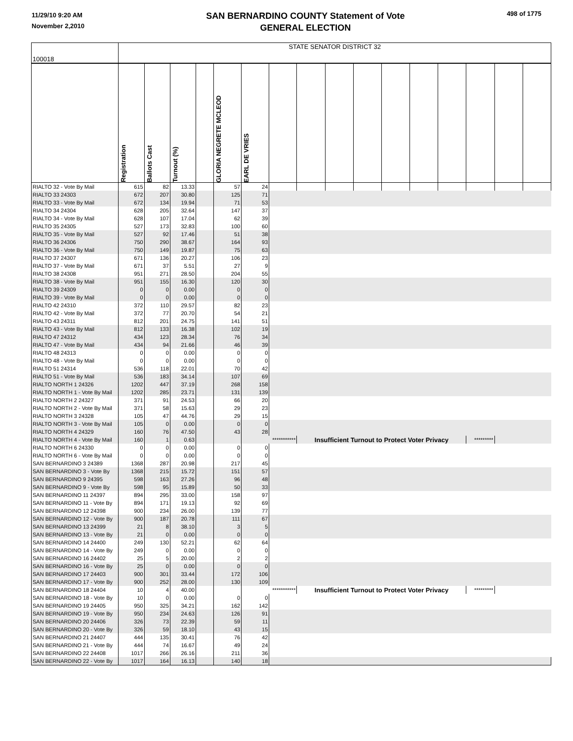11/29/10 9:20 AM
November 2,2010
SAN BERNARDINO COUNTY Statement of Vote
GENERAL ELECTION
498 of 1775
| 100018 | STATE SENATOR DISTRICT 32 | | | | | | | | | | | | | | | |
| | Registration | Ballots Cast | Turnout (%) | | GLORIA NEGRETE MCLEOD | EARL DE VRIES | | | | | | | | | | |
| RIALTO 32 - Vote By Mail | 615 | 82 | 13.33 | | 57 | 24 | | | | | | | | | | |
| RIALTO 33 24303 | 672 | 207 | 30.80 | | 125 | 71 | | | | | | | | | | |
| RIALTO 33 - Vote By Mail | 672 | 134 | 19.94 | | 71 | 53 | | | | | | | | | | |
| RIALTO 34 24304 | 628 | 205 | 32.64 | | 147 | 37 | | | | | | | | | | |
| RIALTO 34 - Vote By Mail | 628 | 107 | 17.04 | | 62 | 39 | | | | | | | | | | |
| RIALTO 35 24305 | 527 | 173 | 32.83 | | 100 | 60 | | | | | | | | | | |
| RIALTO 35 - Vote By Mail | 527 | 92 | 17.46 | | 51 | 38 | | | | | | | | | | |
| RIALTO 36 24306 | 750 | 290 | 38.67 | | 164 | 93 | | | | | | | | | | |
| RIALTO 36 - Vote By Mail | 750 | 149 | 19.87 | | 75 | 63 | | | | | | | | | | |
| RIALTO 37 24307 | 671 | 136 | 20.27 | | 106 | 23 | | | | | | | | | | |
| RIALTO 37 - Vote By Mail | 671 | 37 | 5.51 | | 27 | 9 | | | | | | | | | | |
| RIALTO 38 24308 | 951 | 271 | 28.50 | | 204 | 55 | | | | | | | | | | |
| RIALTO 38 - Vote By Mail | 951 | 155 | 16.30 | | 120 | 30 | | | | | | | | | | |
| RIALTO 39 24309 | 0 | 0 | 0.00 | | 0 | 0 | | | | | | | | | | |
| RIALTO 39 - Vote By Mail | 0 | 0 | 0.00 | | 0 | 0 | | | | | | | | | | |
| RIALTO 42 24310 | 372 | 110 | 29.57 | | 82 | 23 | | | | | | | | | | |
| RIALTO 42 - Vote By Mail | 372 | 77 | 20.70 | | 54 | 21 | | | | | | | | | | |
| RIALTO 43 24311 | 812 | 201 | 24.75 | | 141 | 51 | | | | | | | | | | |
| RIALTO 43 - Vote By Mail | 812 | 133 | 16.38 | | 102 | 19 | | | | | | | | | | |
| RIALTO 47 24312 | 434 | 123 | 28.34 | | 76 | 34 | | | | | | | | | | |
| RIALTO 47 - Vote By Mail | 434 | 94 | 21.66 | | 46 | 39 | | | | | | | | | | |
| RIALTO 48 24313 | 0 | 0 | 0.00 | | 0 | 0 | | | | | | | | | | |
| RIALTO 48 - Vote By Mail | 0 | 0 | 0.00 | | 0 | 0 | | | | | | | | | | |
| RIALTO 51 24314 | 536 | 118 | 22.01 | | 70 | 42 | | | | | | | | | | |
| RIALTO 51 - Vote By Mail | 536 | 183 | 34.14 | | 107 | 69 | | | | | | | | | | |
| RIALTO NORTH 1 24326 | 1202 | 447 | 37.19 | | 268 | 158 | | | | | | | | | | |
| RIALTO NORTH 1 - Vote By Mail | 1202 | 285 | 23.71 | | 131 | 139 | | | | | | | | | | |
| RIALTO NORTH 2 24327 | 371 | 91 | 24.53 | | 66 | 20 | | | | | | | | | | |
| RIALTO NORTH 2 - Vote By Mail | 371 | 58 | 15.63 | | 29 | 23 | | | | | | | | | | |
| RIALTO NORTH 3 24328 | 105 | 47 | 44.76 | | 29 | 15 | | | | | | | | | | |
| RIALTO NORTH 3 - Vote By Mail | 105 | 0 | 0.00 | | 0 | 0 | | | | | | | | | | |
| RIALTO NORTH 4 24329 | 160 | 76 | 47.50 | | 43 | 28 | | | | | | | | | | |
| RIALTO NORTH 4 - Vote By Mail | 160 | 1 | 0.63 | | | *********** | | Insufficient Turnout to Protect Voter Privacy | | | | | | ********* | | |
| RIALTO NORTH 6 24330 | 0 | 0 | 0.00 | | 0 | 0 | | | | | | | | | | |
| RIALTO NORTH 6 - Vote By Mail | 0 | 0 | 0.00 | | 0 | 0 | | | | | | | | | | |
| SAN BERNARDINO 3 24389 | 1368 | 287 | 20.98 | | 217 | 45 | | | | | | | | | | |
| SAN BERNARDINO 3 - Vote By | 1368 | 215 | 15.72 | | 151 | 57 | | | | | | | | | | |
| SAN BERNARDINO 9 24395 | 598 | 163 | 27.26 | | 96 | 48 | | | | | | | | | | |
| SAN BERNARDINO 9 - Vote By | 598 | 95 | 15.89 | | 50 | 33 | | | | | | | | | | |
| SAN BERNARDINO 11 24397 | 894 | 295 | 33.00 | | 158 | 97 | | | | | | | | | | |
| SAN BERNARDINO 11 - Vote By | 894 | 171 | 19.13 | | 92 | 69 | | | | | | | | | | |
| SAN BERNARDINO 12 24398 | 900 | 234 | 26.00 | | 139 | 77 | | | | | | | | | | |
| SAN BERNARDINO 12 - Vote By | 900 | 187 | 20.78 | | 111 | 67 | | | | | | | | | | |
| SAN BERNARDINO 13 24399 | 21 | 8 | 38.10 | | 3 | 5 | | | | | | | | | | |
| SAN BERNARDINO 13 - Vote By | 21 | 0 | 0.00 | | 0 | 0 | | | | | | | | | | |
| SAN BERNARDINO 14 24400 | 249 | 130 | 52.21 | | 62 | 64 | | | | | | | | | | |
| SAN BERNARDINO 14 - Vote By | 249 | 0 | 0.00 | | 0 | 0 | | | | | | | | | | |
| SAN BERNARDINO 16 24402 | 25 | 5 | 20.00 | | 2 | 2 | | | | | | | | | | |
| SAN BERNARDINO 16 - Vote By | 25 | 0 | 0.00 | | 0 | 0 | | | | | | | | | | |
| SAN BERNARDINO 17 24403 | 900 | 301 | 33.44 | | 172 | 106 | | | | | | | | | | |
| SAN BERNARDINO 17 - Vote By | 900 | 252 | 28.00 | | 130 | 109 | | | | | | | | | | |
| SAN BERNARDINO 18 24404 | 10 | 4 | 40.00 | | | *********** | | Insufficient Turnout to Protect Voter Privacy | | | | | | ********* | | |
| SAN BERNARDINO 18 - Vote By | 10 | 0 | 0.00 | | 0 | 0 | | | | | | | | | | |
| SAN BERNARDINO 19 24405 | 950 | 325 | 34.21 | | 162 | 142 | | | | | | | | | | |
| SAN BERNARDINO 19 - Vote By | 950 | 234 | 24.63 | | 126 | 91 | | | | | | | | | | |
| SAN BERNARDINO 20 24406 | 326 | 73 | 22.39 | | 59 | 11 | | | | | | | | | | |
| SAN BERNARDINO 20 - Vote By | 326 | 59 | 18.10 | | 43 | 15 | | | | | | | | | | |
| SAN BERNARDINO 21 24407 | 444 | 135 | 30.41 | | 76 | 42 | | | | | | | | | | |
| SAN BERNARDINO 21 - Vote By | 444 | 74 | 16.67 | | 49 | 24 | | | | | | | | | | |
| SAN BERNARDINO 22 24408 | 1017 | 266 | 26.16 | | 211 | 36 | | | | | | | | | | |
| SAN BERNARDINO 22 - Vote By | 1017 | 164 | 16.13 | | 140 | 18 | | | | | | | | | | |